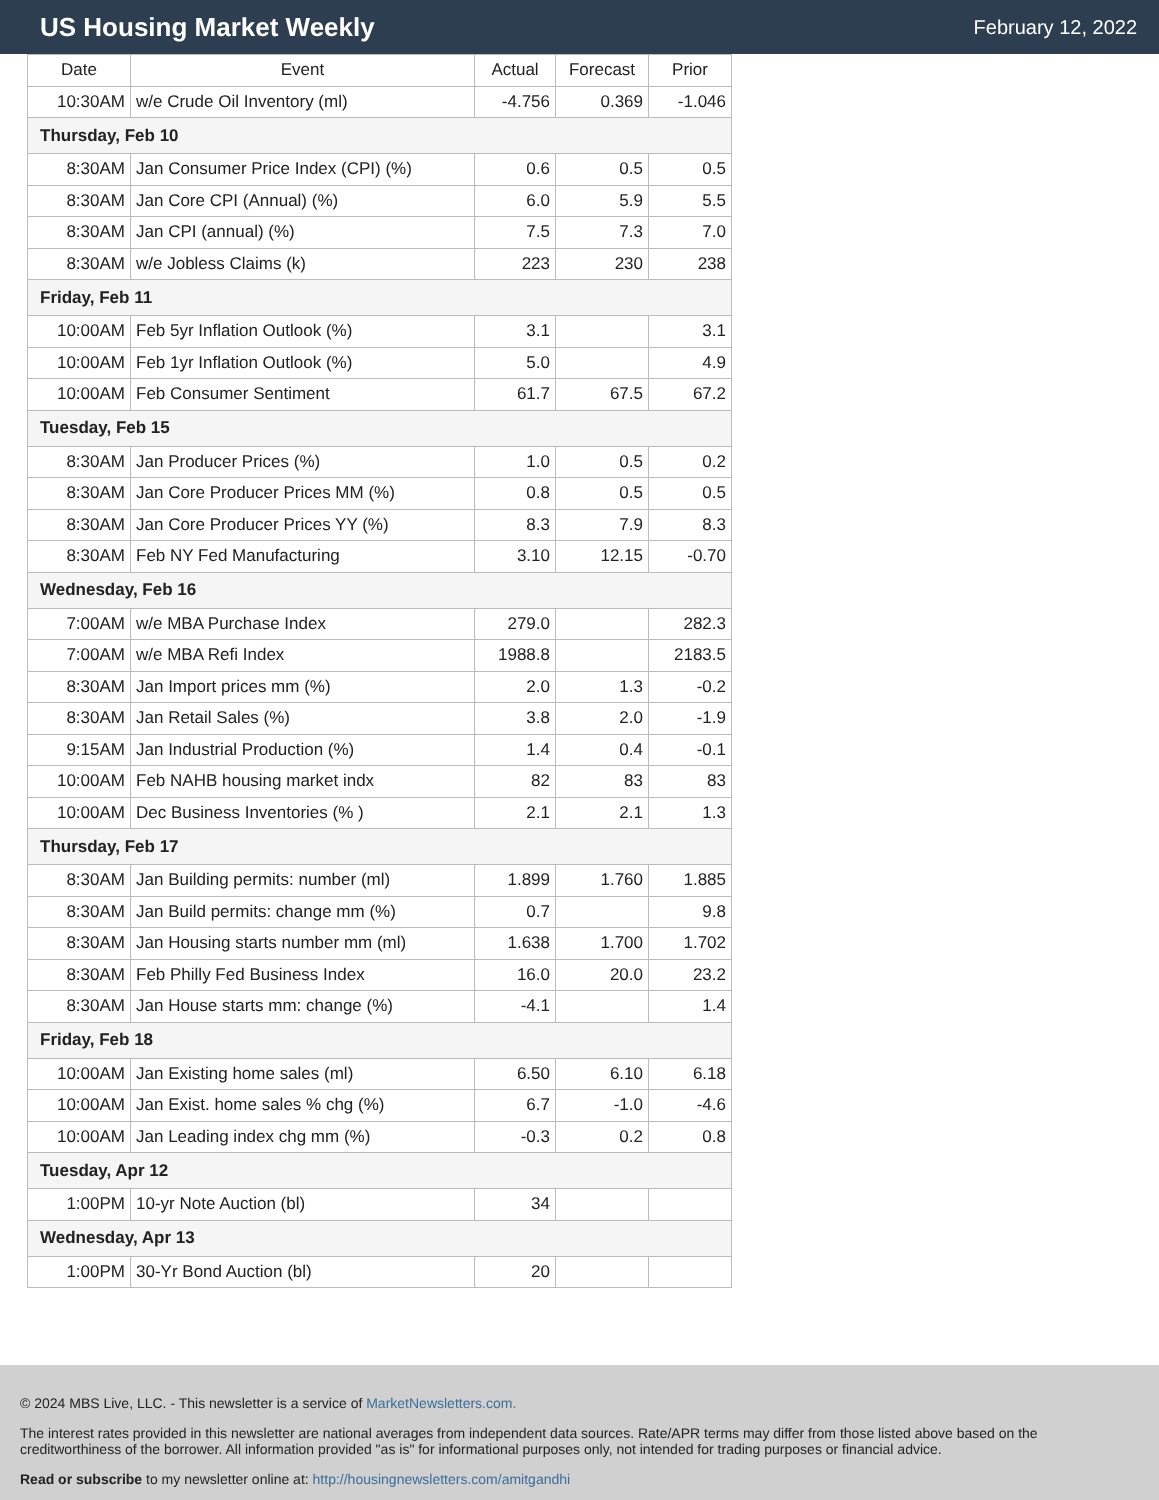US Housing Market Weekly
February 12, 2022
| Date | Event | Actual | Forecast | Prior |
| --- | --- | --- | --- | --- |
| 10:30AM | w/e Crude Oil Inventory (ml) | -4.756 | 0.369 | -1.046 |
| Thursday, Feb 10 | | | | |
| 8:30AM | Jan Consumer Price Index (CPI) (%) | 0.6 | 0.5 | 0.5 |
| 8:30AM | Jan Core CPI (Annual) (%) | 6.0 | 5.9 | 5.5 |
| 8:30AM | Jan CPI (annual) (%) | 7.5 | 7.3 | 7.0 |
| 8:30AM | w/e Jobless Claims (k) | 223 | 230 | 238 |
| Friday, Feb 11 | | | | |
| 10:00AM | Feb 5yr Inflation Outlook (%) | 3.1 | | 3.1 |
| 10:00AM | Feb 1yr Inflation Outlook (%) | 5.0 | | 4.9 |
| 10:00AM | Feb Consumer Sentiment | 61.7 | 67.5 | 67.2 |
| Tuesday, Feb 15 | | | | |
| 8:30AM | Jan Producer Prices (%) | 1.0 | 0.5 | 0.2 |
| 8:30AM | Jan Core Producer Prices MM (%) | 0.8 | 0.5 | 0.5 |
| 8:30AM | Jan Core Producer Prices YY (%) | 8.3 | 7.9 | 8.3 |
| 8:30AM | Feb NY Fed Manufacturing | 3.10 | 12.15 | -0.70 |
| Wednesday, Feb 16 | | | | |
| 7:00AM | w/e MBA Purchase Index | 279.0 | | 282.3 |
| 7:00AM | w/e MBA Refi Index | 1988.8 | | 2183.5 |
| 8:30AM | Jan Import prices mm (%) | 2.0 | 1.3 | -0.2 |
| 8:30AM | Jan Retail Sales (%) | 3.8 | 2.0 | -1.9 |
| 9:15AM | Jan Industrial Production (%) | 1.4 | 0.4 | -0.1 |
| 10:00AM | Feb NAHB housing market indx | 82 | 83 | 83 |
| 10:00AM | Dec Business Inventories (% ) | 2.1 | 2.1 | 1.3 |
| Thursday, Feb 17 | | | | |
| 8:30AM | Jan Building permits: number (ml) | 1.899 | 1.760 | 1.885 |
| 8:30AM | Jan Build permits: change mm (%) | 0.7 | | 9.8 |
| 8:30AM | Jan Housing starts number mm (ml) | 1.638 | 1.700 | 1.702 |
| 8:30AM | Feb Philly Fed Business Index | 16.0 | 20.0 | 23.2 |
| 8:30AM | Jan House starts mm: change (%) | -4.1 | | 1.4 |
| Friday, Feb 18 | | | | |
| 10:00AM | Jan Existing home sales (ml) | 6.50 | 6.10 | 6.18 |
| 10:00AM | Jan Exist. home sales % chg (%) | 6.7 | -1.0 | -4.6 |
| 10:00AM | Jan Leading index chg mm (%) | -0.3 | 0.2 | 0.8 |
| Tuesday, Apr 12 | | | | |
| 1:00PM | 10-yr Note Auction (bl) | 34 | | |
| Wednesday, Apr 13 | | | | |
| 1:00PM | 30-Yr Bond Auction (bl) | 20 | | |
© 2024 MBS Live, LLC. - This newsletter is a service of MarketNewsletters.com.
The interest rates provided in this newsletter are national averages from independent data sources. Rate/APR terms may differ from those listed above based on the creditworthiness of the borrower. All information provided "as is" for informational purposes only, not intended for trading purposes or financial advice.
Read or subscribe to my newsletter online at: http://housingnewsletters.com/amitgandhi